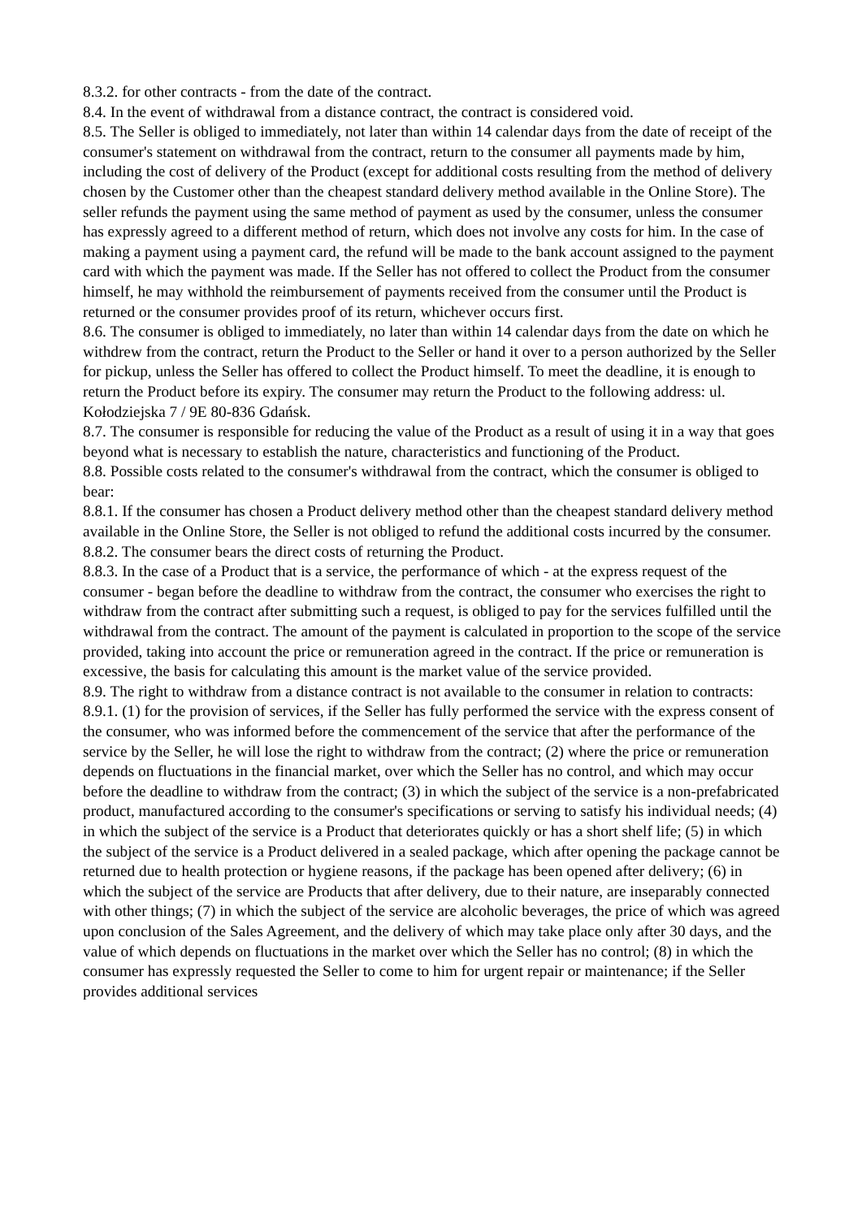8.3.2. for other contracts - from the date of the contract.
8.4. In the event of withdrawal from a distance contract, the contract is considered void.
8.5. The Seller is obliged to immediately, not later than within 14 calendar days from the date of receipt of the consumer's statement on withdrawal from the contract, return to the consumer all payments made by him, including the cost of delivery of the Product (except for additional costs resulting from the method of delivery chosen by the Customer other than the cheapest standard delivery method available in the Online Store). The seller refunds the payment using the same method of payment as used by the consumer, unless the consumer has expressly agreed to a different method of return, which does not involve any costs for him. In the case of making a payment using a payment card, the refund will be made to the bank account assigned to the payment card with which the payment was made. If the Seller has not offered to collect the Product from the consumer himself, he may withhold the reimbursement of payments received from the consumer until the Product is returned or the consumer provides proof of its return, whichever occurs first.
8.6. The consumer is obliged to immediately, no later than within 14 calendar days from the date on which he withdrew from the contract, return the Product to the Seller or hand it over to a person authorized by the Seller for pickup, unless the Seller has offered to collect the Product himself. To meet the deadline, it is enough to return the Product before its expiry. The consumer may return the Product to the following address: ul. Kołodziejska 7 / 9E 80-836 Gdańsk.
8.7. The consumer is responsible for reducing the value of the Product as a result of using it in a way that goes beyond what is necessary to establish the nature, characteristics and functioning of the Product.
8.8. Possible costs related to the consumer's withdrawal from the contract, which the consumer is obliged to bear:
8.8.1. If the consumer has chosen a Product delivery method other than the cheapest standard delivery method available in the Online Store, the Seller is not obliged to refund the additional costs incurred by the consumer.
8.8.2. The consumer bears the direct costs of returning the Product.
8.8.3. In the case of a Product that is a service, the performance of which - at the express request of the consumer - began before the deadline to withdraw from the contract, the consumer who exercises the right to withdraw from the contract after submitting such a request, is obliged to pay for the services fulfilled until the withdrawal from the contract. The amount of the payment is calculated in proportion to the scope of the service provided, taking into account the price or remuneration agreed in the contract. If the price or remuneration is excessive, the basis for calculating this amount is the market value of the service provided.
8.9. The right to withdraw from a distance contract is not available to the consumer in relation to contracts:
8.9.1. (1) for the provision of services, if the Seller has fully performed the service with the express consent of the consumer, who was informed before the commencement of the service that after the performance of the service by the Seller, he will lose the right to withdraw from the contract; (2) where the price or remuneration depends on fluctuations in the financial market, over which the Seller has no control, and which may occur before the deadline to withdraw from the contract; (3) in which the subject of the service is a non-prefabricated product, manufactured according to the consumer's specifications or serving to satisfy his individual needs; (4) in which the subject of the service is a Product that deteriorates quickly or has a short shelf life; (5) in which the subject of the service is a Product delivered in a sealed package, which after opening the package cannot be returned due to health protection or hygiene reasons, if the package has been opened after delivery; (6) in which the subject of the service are Products that after delivery, due to their nature, are inseparably connected with other things; (7) in which the subject of the service are alcoholic beverages, the price of which was agreed upon conclusion of the Sales Agreement, and the delivery of which may take place only after 30 days, and the value of which depends on fluctuations in the market over which the Seller has no control; (8) in which the consumer has expressly requested the Seller to come to him for urgent repair or maintenance; if the Seller provides additional services